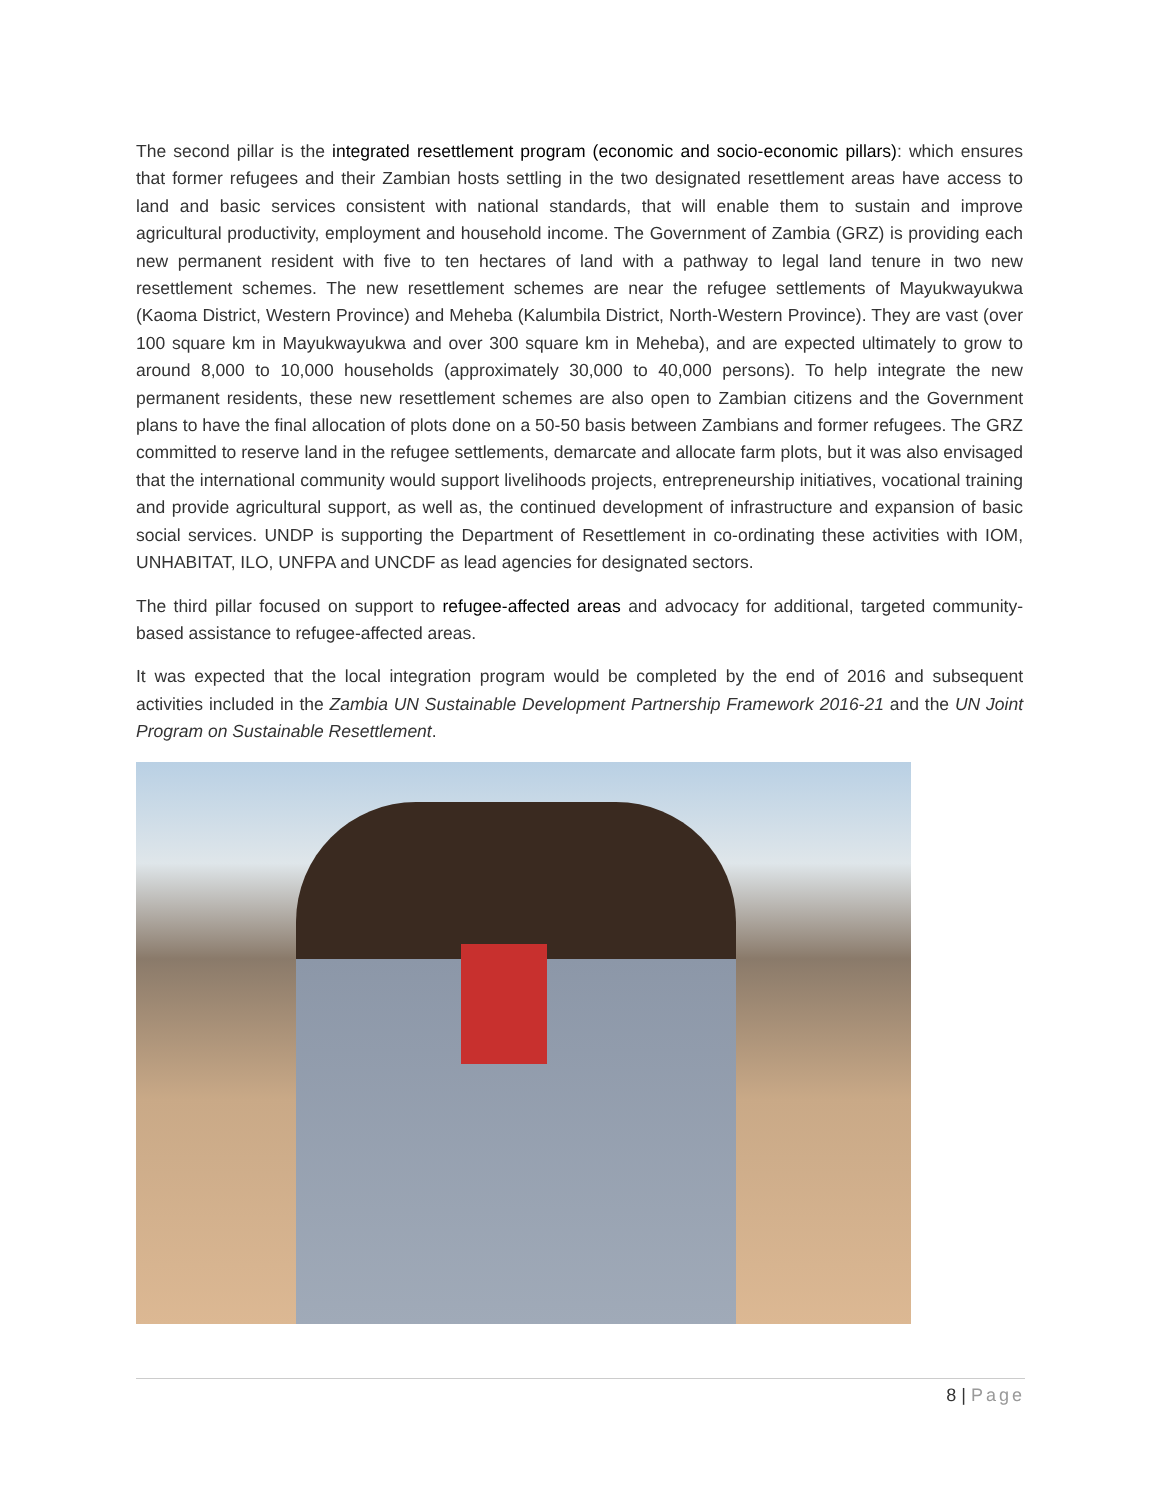The second pillar is the integrated resettlement program (economic and socio-economic pillars): which ensures that former refugees and their Zambian hosts settling in the two designated resettlement areas have access to land and basic services consistent with national standards, that will enable them to sustain and improve agricultural productivity, employment and household income. The Government of Zambia (GRZ) is providing each new permanent resident with five to ten hectares of land with a pathway to legal land tenure in two new resettlement schemes. The new resettlement schemes are near the refugee settlements of Mayukwayukwa (Kaoma District, Western Province) and Meheba (Kalumbila District, North-Western Province). They are vast (over 100 square km in Mayukwayukwa and over 300 square km in Meheba), and are expected ultimately to grow to around 8,000 to 10,000 households (approximately 30,000 to 40,000 persons). To help integrate the new permanent residents, these new resettlement schemes are also open to Zambian citizens and the Government plans to have the final allocation of plots done on a 50-50 basis between Zambians and former refugees. The GRZ committed to reserve land in the refugee settlements, demarcate and allocate farm plots, but it was also envisaged that the international community would support livelihoods projects, entrepreneurship initiatives, vocational training and provide agricultural support, as well as, the continued development of infrastructure and expansion of basic social services. UNDP is supporting the Department of Resettlement in co-ordinating these activities with IOM, UNHABITAT, ILO, UNFPA and UNCDF as lead agencies for designated sectors.
The third pillar focused on support to refugee-affected areas and advocacy for additional, targeted community-based assistance to refugee-affected areas.
It was expected that the local integration program would be completed by the end of 2016 and subsequent activities included in the Zambia UN Sustainable Development Partnership Framework 2016-21 and the UN Joint Program on Sustainable Resettlement.
8 | Page